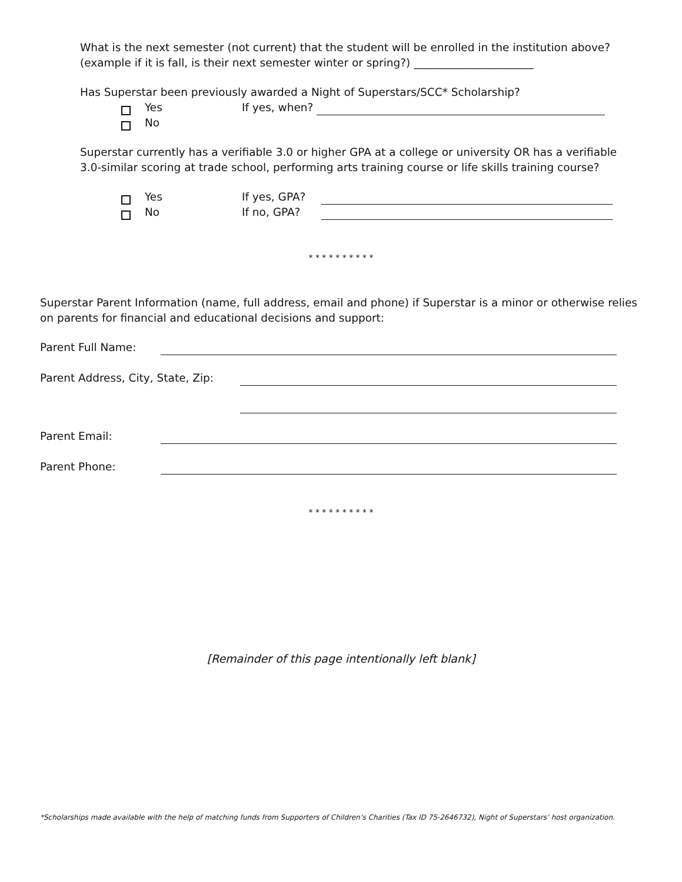What is the next semester (not current) that the student will be enrolled in the institution above? (example if it is fall, is their next semester winter or spring?) ______________________
Has Superstar been previously awarded a Night of Superstars/SCC* Scholarship?
Yes If yes, when?
No
Superstar currently has a verifiable 3.0 or higher GPA at a college or university OR has a verifiable 3.0-similar scoring at trade school, performing arts training course or life skills training course?
Yes If yes, GPA?
No If no, GPA?
* * * * * * * * * *
Superstar Parent Information (name, full address, email and phone) if Superstar is a minor or otherwise relies on parents for financial and educational decisions and support:
Parent Full Name:
Parent Address, City, State, Zip:
Parent Email:
Parent Phone:
* * * * * * * * * *
[Remainder of this page intentionally left blank]
*Scholarships made available with the help of matching funds from Supporters of Children’s Charities (Tax ID 75-2646732), Night of Superstars’ host organization.